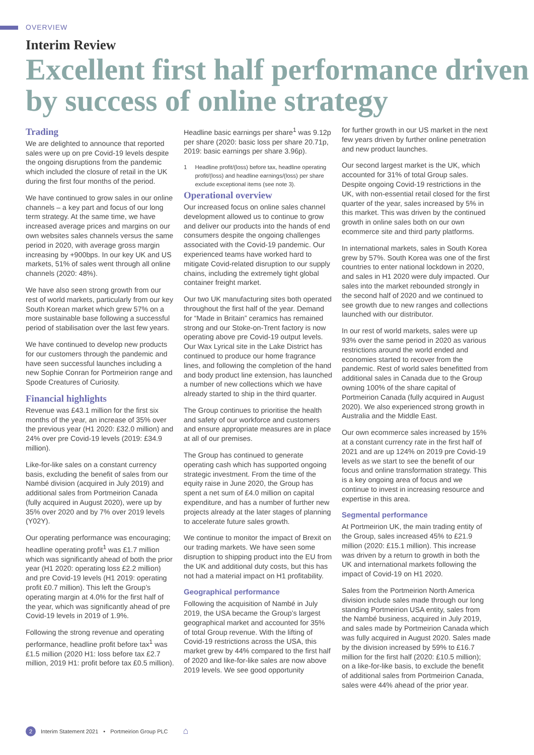OVERVIEW
Interim Review
Excellent first half performance driven by success of online strategy
Trading
We are delighted to announce that reported sales were up on pre Covid-19 levels despite the ongoing disruptions from the pandemic which included the closure of retail in the UK during the first four months of the period.
We have continued to grow sales in our online channels – a key part and focus of our long term strategy. At the same time, we have increased average prices and margins on our own websites sales channels versus the same period in 2020, with average gross margin increasing by +900bps. In our key UK and US markets, 51% of sales went through all online channels (2020: 48%).
We have also seen strong growth from our rest of world markets, particularly from our key South Korean market which grew 57% on a more sustainable base following a successful period of stabilisation over the last few years.
We have continued to develop new products for our customers through the pandemic and have seen successful launches including a new Sophie Conran for Portmeirion range and Spode Creatures of Curiosity.
Financial highlights
Revenue was £43.1 million for the first six months of the year, an increase of 35% over the previous year (H1 2020: £32.0 million) and 24% over pre Covid-19 levels (2019: £34.9 million).
Like-for-like sales on a constant currency basis, excluding the benefit of sales from our Nambé division (acquired in July 2019) and additional sales from Portmeirion Canada (fully acquired in August 2020), were up by 35% over 2020 and by 7% over 2019 levels (Y02Y).
Our operating performance was encouraging; headline operating profit<sup>1</sup> was £1.7 million which was significantly ahead of both the prior year (H1 2020: operating loss £2.2 million) and pre Covid-19 levels (H1 2019: operating profit £0.7 million). This left the Group’s operating margin at 4.0% for the first half of the year, which was significantly ahead of pre Covid-19 levels in 2019 of 1.9%.
Following the strong revenue and operating performance, headline profit before tax<sup>1</sup> was £1.5 million (2020 H1: loss before tax £2.7 million, 2019 H1: profit before tax £0.5 million).
Headline basic earnings per share<sup>1</sup> was 9.12p per share (2020: basic loss per share 20.71p, 2019: basic earnings per share 3.96p).
1 Headline profit/(loss) before tax, headline operating profit/(loss) and headline earnings/(loss) per share exclude exceptional items (see note 3).
Operational overview
Our increased focus on online sales channel development allowed us to continue to grow and deliver our products into the hands of end consumers despite the ongoing challenges associated with the Covid-19 pandemic. Our experienced teams have worked hard to mitigate Covid-related disruption to our supply chains, including the extremely tight global container freight market.
Our two UK manufacturing sites both operated throughout the first half of the year. Demand for “Made in Britain” ceramics has remained strong and our Stoke-on-Trent factory is now operating above pre Covid-19 output levels. Our Wax Lyrical site in the Lake District has continued to produce our home fragrance lines, and following the completion of the hand and body product line extension, has launched a number of new collections which we have already started to ship in the third quarter.
The Group continues to prioritise the health and safety of our workforce and customers and ensure appropriate measures are in place at all of our premises.
The Group has continued to generate operating cash which has supported ongoing strategic investment. From the time of the equity raise in June 2020, the Group has spent a net sum of £4.0 million on capital expenditure, and has a number of further new projects already at the later stages of planning to accelerate future sales growth.
We continue to monitor the impact of Brexit on our trading markets. We have seen some disruption to shipping product into the EU from the UK and additional duty costs, but this has not had a material impact on H1 profitability.
Geographical performance
Following the acquisition of Nambé in July 2019, the USA became the Group’s largest geographical market and accounted for 35% of total Group revenue. With the lifting of Covid-19 restrictions across the USA, this market grew by 44% compared to the first half of 2020 and like-for-like sales are now above 2019 levels. We see good opportunity
for further growth in our US market in the next few years driven by further online penetration and new product launches.
Our second largest market is the UK, which accounted for 31% of total Group sales. Despite ongoing Covid-19 restrictions in the UK, with non-essential retail closed for the first quarter of the year, sales increased by 5% in this market. This was driven by the continued growth in online sales both on our own ecommerce site and third party platforms.
In international markets, sales in South Korea grew by 57%. South Korea was one of the first countries to enter national lockdown in 2020, and sales in H1 2020 were duly impacted. Our sales into the market rebounded strongly in the second half of 2020 and we continued to see growth due to new ranges and collections launched with our distributor.
In our rest of world markets, sales were up 93% over the same period in 2020 as various restrictions around the world ended and economies started to recover from the pandemic. Rest of world sales benefitted from additional sales in Canada due to the Group owning 100% of the share capital of Portmeirion Canada (fully acquired in August 2020). We also experienced strong growth in Australia and the Middle East.
Our own ecommerce sales increased by 15% at a constant currency rate in the first half of 2021 and are up 124% on 2019 pre Covid-19 levels as we start to see the benefit of our focus and online transformation strategy. This is a key ongoing area of focus and we continue to invest in increasing resource and expertise in this area.
Segmental performance
At Portmeirion UK, the main trading entity of the Group, sales increased 45% to £21.9 million (2020: £15.1 million). This increase was driven by a return to growth in both the UK and international markets following the impact of Covid-19 on H1 2020.
Sales from the Portmeirion North America division include sales made through our long standing Portmeirion USA entity, sales from the Nambé business, acquired in July 2019, and sales made by Portmeirion Canada which was fully acquired in August 2020. Sales made by the division increased by 59% to £16.7 million for the first half (2020: £10.5 million); on a like-for-like basis, to exclude the benefit of additional sales from Portmeirion Canada, sales were 44% ahead of the prior year.
2 Interim Statement 2021 • Portmeirion Group PLC ⌂